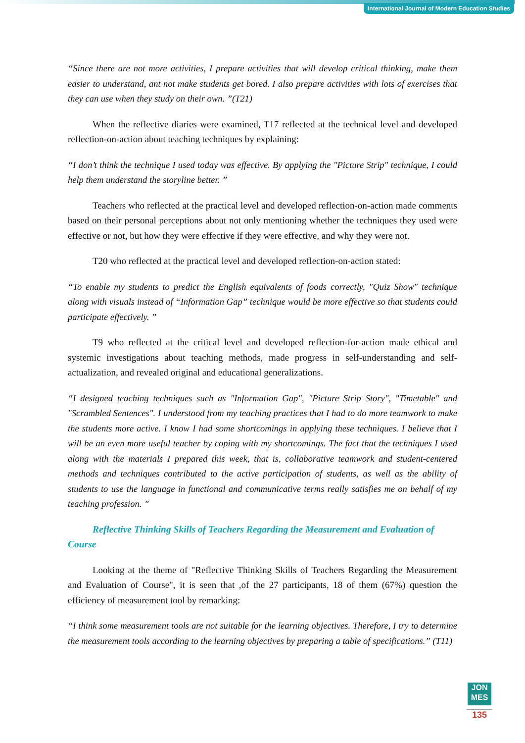International Journal of Modern Education Studies
“Since there are not more activities, I prepare activities that will develop critical thinking, make them easier to understand, ant not make students get bored. I also prepare activities with lots of exercises that they can use when they study on their own. ”(T21)
When the reflective diaries were examined, T17 reflected at the technical level and developed reflection-on-action about teaching techniques by explaining:
“I don’t think the technique I used today was effective. By applying the "Picture Strip" technique, I could help them understand the storyline better. ”
Teachers who reflected at the practical level and developed reflection-on-action made comments based on their personal perceptions about not only mentioning whether the techniques they used were effective or not, but how they were effective if they were effective, and why they were not.
T20 who reflected at the practical level and developed reflection-on-action stated:
“To enable my students to predict the English equivalents of foods correctly, "Quiz Show" technique along with visuals instead of “Information Gap” technique would be more effective so that students could participate effectively. ”
T9 who reflected at the critical level and developed reflection-for-action made ethical and systemic investigations about teaching methods, made progress in self-understanding and self-actualization, and revealed original and educational generalizations.
“I designed teaching techniques such as "Information Gap", "Picture Strip Story", "Timetable" and "Scrambled Sentences". I understood from my teaching practices that I had to do more teamwork to make the students more active. I know I had some shortcomings in applying these techniques. I believe that I will be an even more useful teacher by coping with my shortcomings. The fact that the techniques I used along with the materials I prepared this week, that is, collaborative teamwork and student-centered methods and techniques contributed to the active participation of students, as well as the ability of students to use the language in functional and communicative terms really satisfies me on behalf of my teaching profession. ”
Reflective Thinking Skills of Teachers Regarding the Measurement and Evaluation of Course
Looking at the theme of "Reflective Thinking Skills of Teachers Regarding the Measurement and Evaluation of Course", it is seen that ,of the 27 participants, 18 of them (67%) question the efficiency of measurement tool by remarking:
“I think some measurement tools are not suitable for the learning objectives. Therefore, I try to determine the measurement tools according to the learning objectives by preparing a table of specifications.” (T11)
JON
MES
135